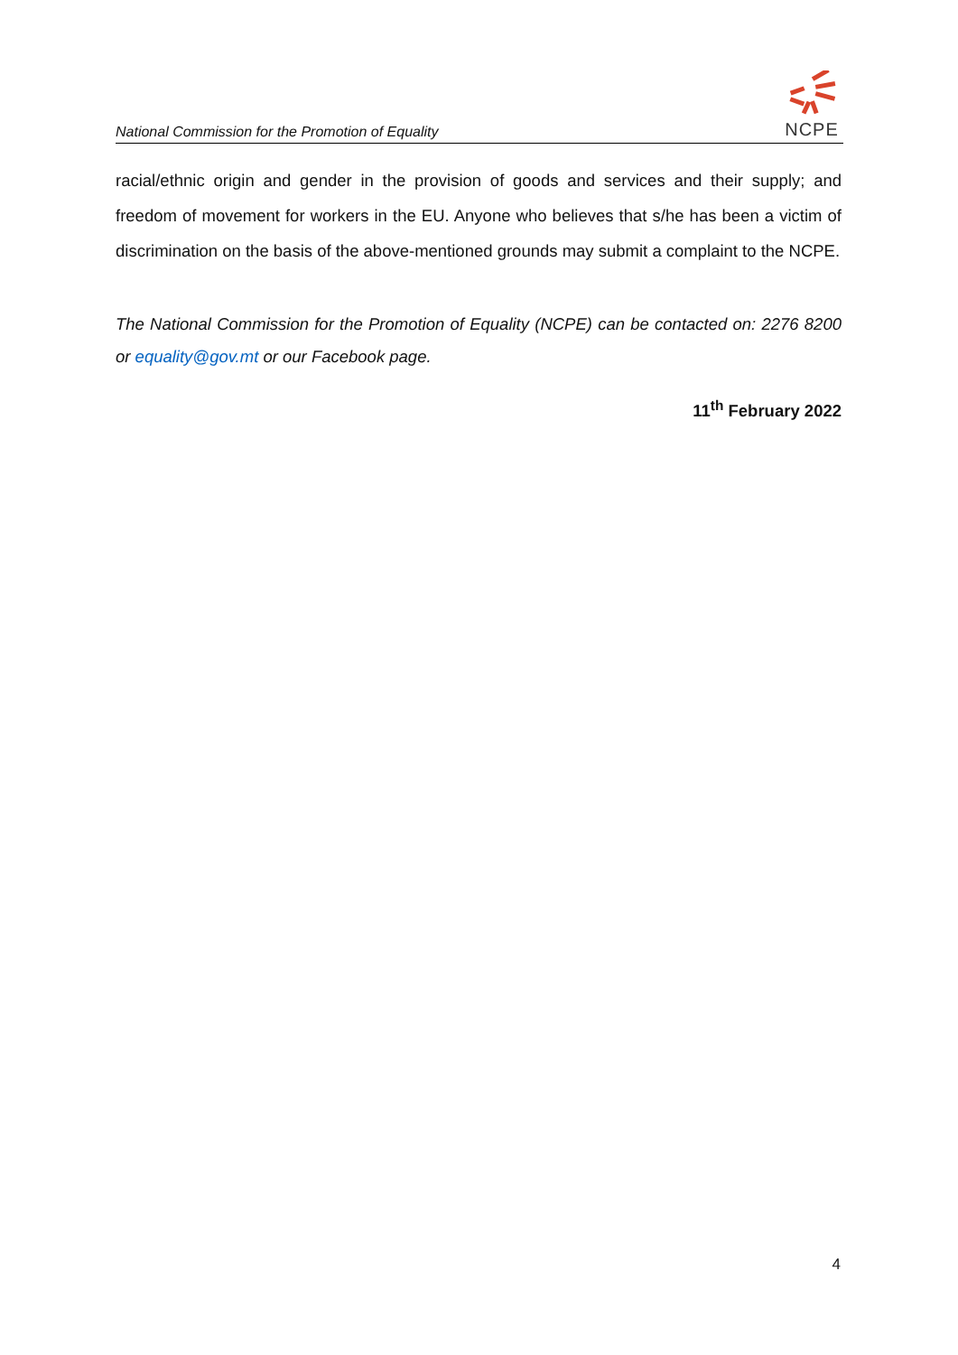National Commission for the Promotion of Equality
NCPE
racial/ethnic origin and gender in the provision of goods and services and their supply; and freedom of movement for workers in the EU. Anyone who believes that s/he has been a victim of discrimination on the basis of the above-mentioned grounds may submit a complaint to the NCPE.
The National Commission for the Promotion of Equality (NCPE) can be contacted on: 2276 8200 or equality@gov.mt or our Facebook page.
11<sup>th</sup> February 2022
4